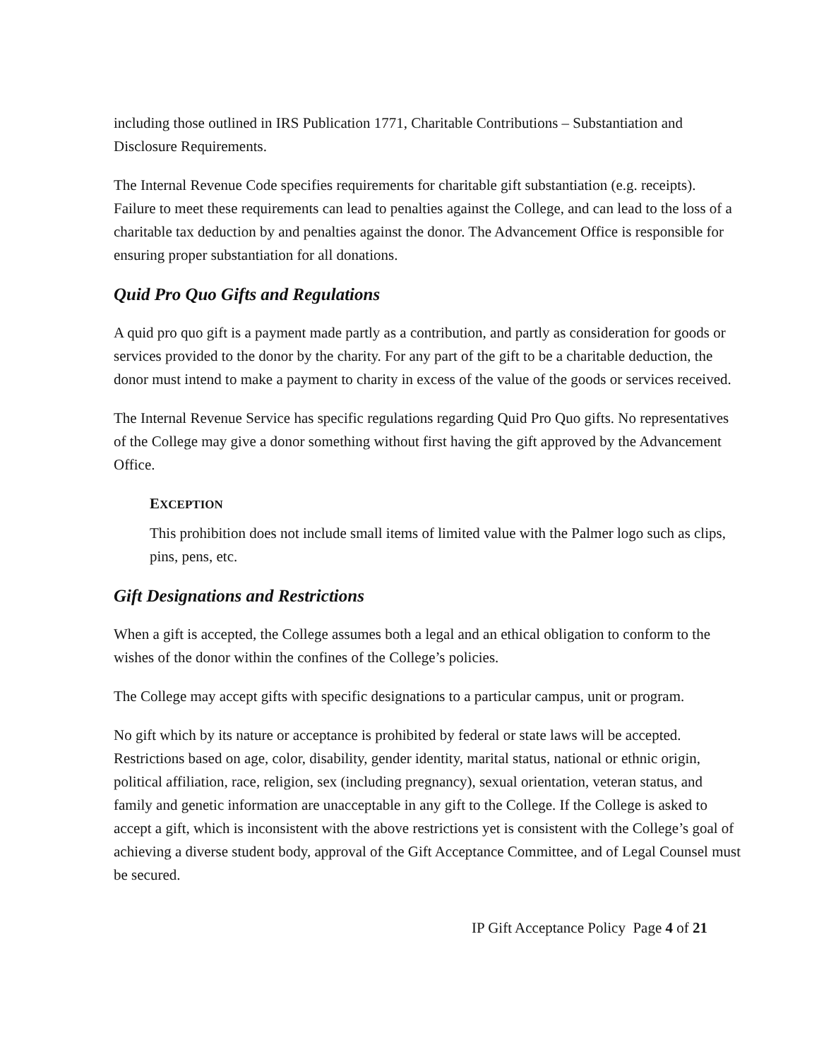including those outlined in IRS Publication 1771, Charitable Contributions – Substantiation and Disclosure Requirements.
The Internal Revenue Code specifies requirements for charitable gift substantiation (e.g. receipts). Failure to meet these requirements can lead to penalties against the College, and can lead to the loss of a charitable tax deduction by and penalties against the donor. The Advancement Office is responsible for ensuring proper substantiation for all donations.
Quid Pro Quo Gifts and Regulations
A quid pro quo gift is a payment made partly as a contribution, and partly as consideration for goods or services provided to the donor by the charity. For any part of the gift to be a charitable deduction, the donor must intend to make a payment to charity in excess of the value of the goods or services received.
The Internal Revenue Service has specific regulations regarding Quid Pro Quo gifts. No representatives of the College may give a donor something without first having the gift approved by the Advancement Office.
EXCEPTION
This prohibition does not include small items of limited value with the Palmer logo such as clips, pins, pens, etc.
Gift Designations and Restrictions
When a gift is accepted, the College assumes both a legal and an ethical obligation to conform to the wishes of the donor within the confines of the College’s policies.
The College may accept gifts with specific designations to a particular campus, unit or program.
No gift which by its nature or acceptance is prohibited by federal or state laws will be accepted. Restrictions based on age, color, disability, gender identity, marital status, national or ethnic origin, political affiliation, race, religion, sex (including pregnancy), sexual orientation, veteran status, and family and genetic information are unacceptable in any gift to the College. If the College is asked to accept a gift, which is inconsistent with the above restrictions yet is consistent with the College’s goal of achieving a diverse student body, approval of the Gift Acceptance Committee, and of Legal Counsel must be secured.
IP Gift Acceptance Policy Page 4 of 21